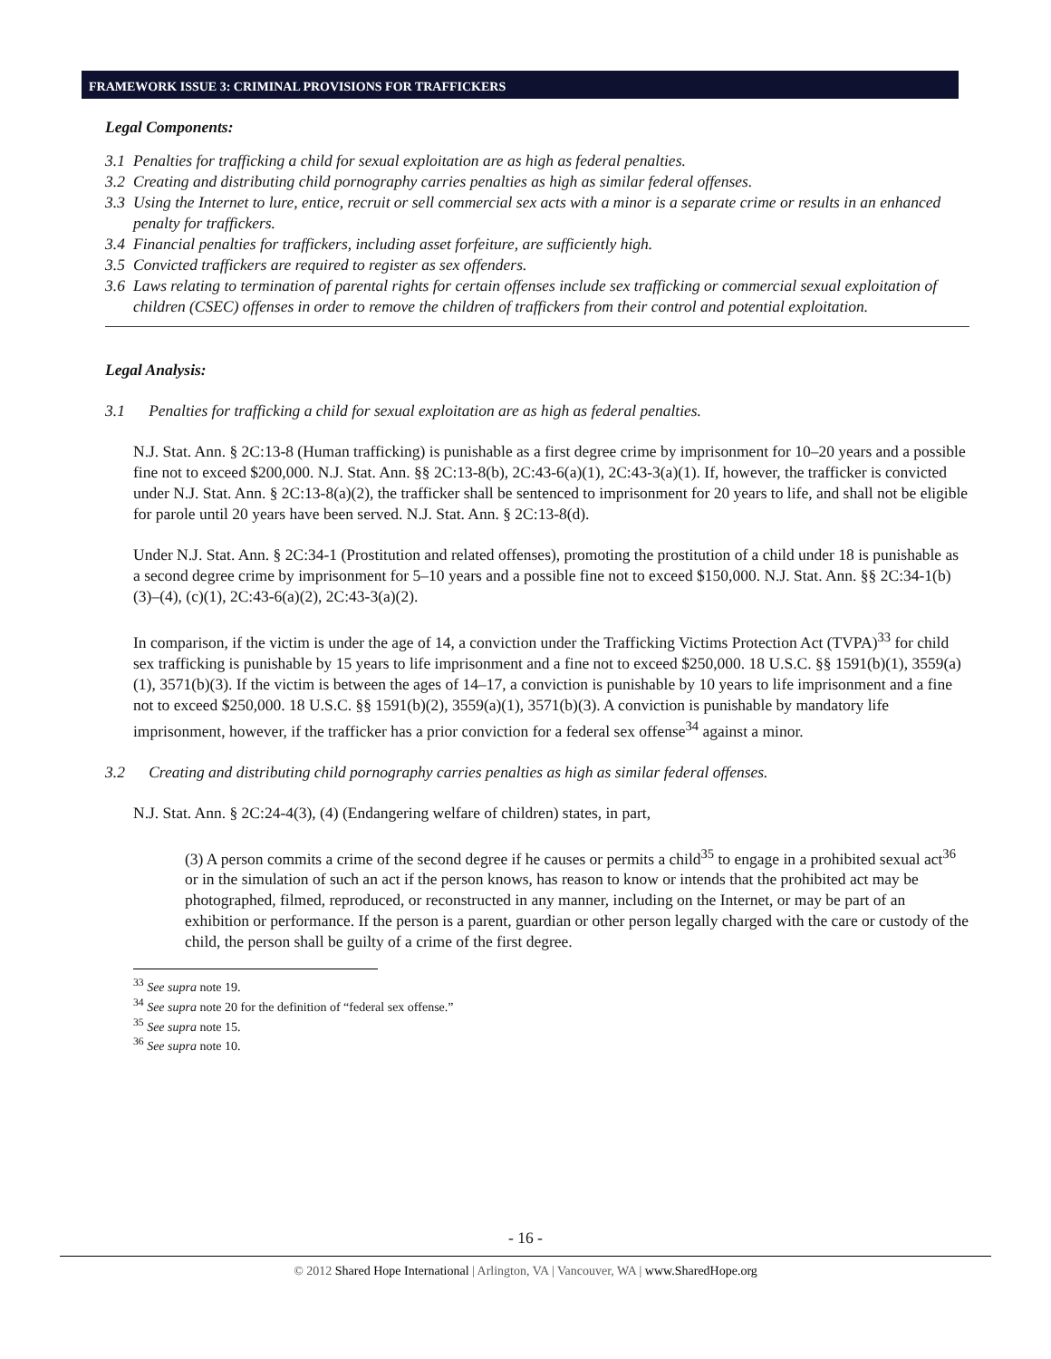FRAMEWORK ISSUE 3: CRIMINAL PROVISIONS FOR TRAFFICKERS
Legal Components:
3.1 Penalties for trafficking a child for sexual exploitation are as high as federal penalties.
3.2 Creating and distributing child pornography carries penalties as high as similar federal offenses.
3.3 Using the Internet to lure, entice, recruit or sell commercial sex acts with a minor is a separate crime or results in an enhanced penalty for traffickers.
3.4 Financial penalties for traffickers, including asset forfeiture, are sufficiently high.
3.5 Convicted traffickers are required to register as sex offenders.
3.6 Laws relating to termination of parental rights for certain offenses include sex trafficking or commercial sexual exploitation of children (CSEC) offenses in order to remove the children of traffickers from their control and potential exploitation.
Legal Analysis:
3.1 Penalties for trafficking a child for sexual exploitation are as high as federal penalties.
N.J. Stat. Ann. § 2C:13-8 (Human trafficking) is punishable as a first degree crime by imprisonment for 10–20 years and a possible fine not to exceed $200,000. N.J. Stat. Ann. §§ 2C:13-8(b), 2C:43-6(a)(1), 2C:43-3(a)(1). If, however, the trafficker is convicted under N.J. Stat. Ann. § 2C:13-8(a)(2), the trafficker shall be sentenced to imprisonment for 20 years to life, and shall not be eligible for parole until 20 years have been served. N.J. Stat. Ann. § 2C:13-8(d).
Under N.J. Stat. Ann. § 2C:34-1 (Prostitution and related offenses), promoting the prostitution of a child under 18 is punishable as a second degree crime by imprisonment for 5–10 years and a possible fine not to exceed $150,000. N.J. Stat. Ann. §§ 2C:34-1(b)(3)–(4), (c)(1), 2C:43-6(a)(2), 2C:43-3(a)(2).
In comparison, if the victim is under the age of 14, a conviction under the Trafficking Victims Protection Act (TVPA)<sup>33</sup> for child sex trafficking is punishable by 15 years to life imprisonment and a fine not to exceed $250,000. 18 U.S.C. §§ 1591(b)(1), 3559(a)(1), 3571(b)(3). If the victim is between the ages of 14–17, a conviction is punishable by 10 years to life imprisonment and a fine not to exceed $250,000. 18 U.S.C. §§ 1591(b)(2), 3559(a)(1), 3571(b)(3). A conviction is punishable by mandatory life imprisonment, however, if the trafficker has a prior conviction for a federal sex offense<sup>34</sup> against a minor.
3.2 Creating and distributing child pornography carries penalties as high as similar federal offenses.
N.J. Stat. Ann. § 2C:24-4(3), (4) (Endangering welfare of children) states, in part,
(3) A person commits a crime of the second degree if he causes or permits a child<sup>35</sup> to engage in a prohibited sexual act<sup>36</sup> or in the simulation of such an act if the person knows, has reason to know or intends that the prohibited act may be photographed, filmed, reproduced, or reconstructed in any manner, including on the Internet, or may be part of an exhibition or performance. If the person is a parent, guardian or other person legally charged with the care or custody of the child, the person shall be guilty of a crime of the first degree.
<sup>33</sup> See supra note 19.
<sup>34</sup> See supra note 20 for the definition of “federal sex offense.”
<sup>35</sup> See supra note 15.
<sup>36</sup> See supra note 10.
- 16 -
© 2012 Shared Hope International | Arlington, VA | Vancouver, WA | www.SharedHope.org